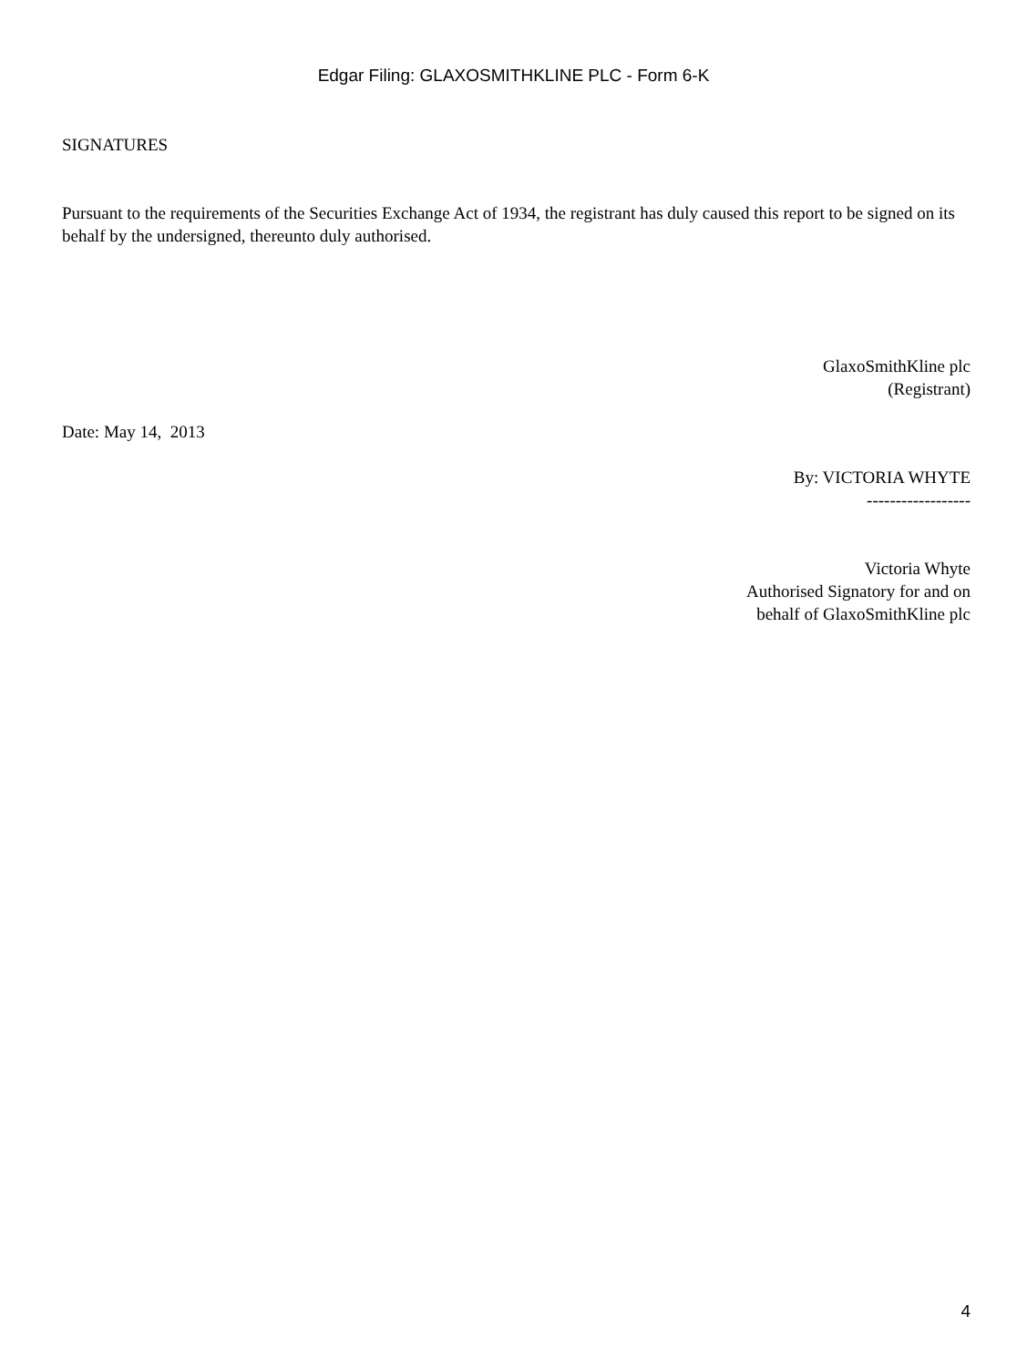Edgar Filing: GLAXOSMITHKLINE PLC - Form 6-K
SIGNATURES
Pursuant to the requirements of the Securities Exchange Act of 1934, the registrant has duly caused this report to be signed on its behalf by the undersigned, thereunto duly authorised.
GlaxoSmithKline plc
(Registrant)
Date: May 14, 2013
By: VICTORIA WHYTE
------------------
Victoria Whyte
Authorised Signatory for and on
behalf of GlaxoSmithKline plc
4